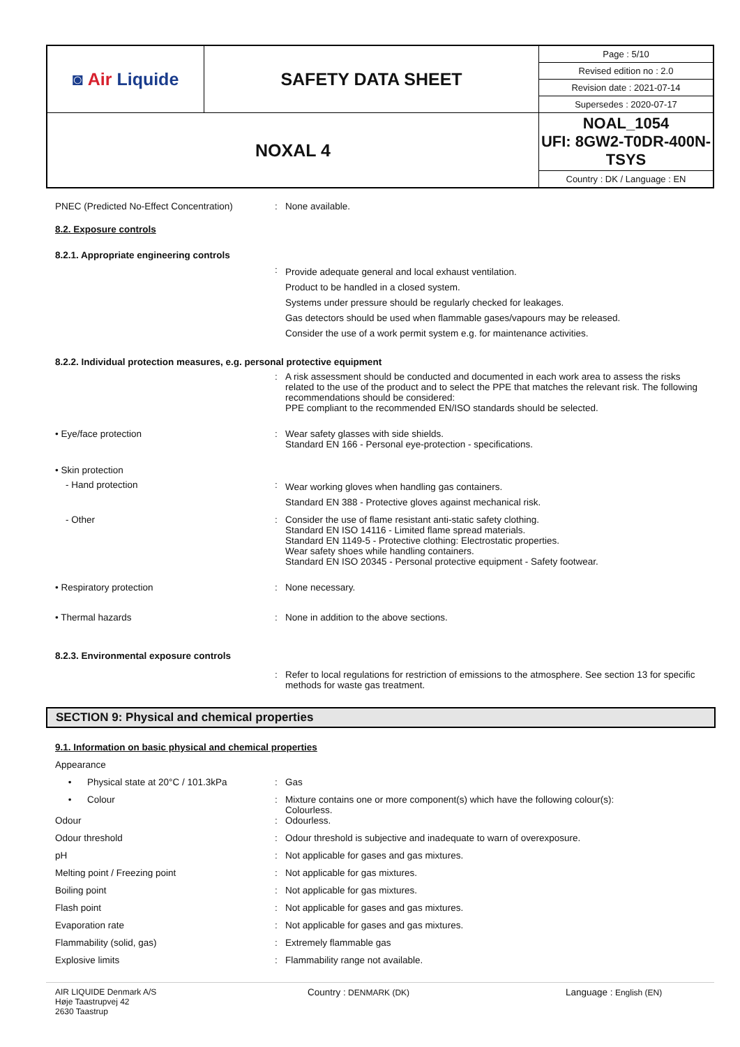| ◙ Air Liquide | SAFETY DATA SHEET | Page : 5/10 |
| | | Revised edition no : 2.0 |
| | | Revision date : 2021-07-14 |
| | | Supersedes : 2020-07-17 |
| NOXAL 4 | | NOAL_1054 UFI: 8GW2-T0DR-400N-TSYS |
| | | Country : DK / Language : EN |
PNEC (Predicted No-Effect Concentration)
: None available.
8.2. Exposure controls
8.2.1. Appropriate engineering controls
:
Provide adequate general and local exhaust ventilation.
Product to be handled in a closed system.
Systems under pressure should be regularly checked for leakages.
Gas detectors should be used when flammable gases/vapours may be released.
Consider the use of a work permit system e.g. for maintenance activities.
8.2.2. Individual protection measures, e.g. personal protective equipment
: A risk assessment should be conducted and documented in each work area to assess the risks related to the use of the product and to select the PPE that matches the relevant risk. The following recommendations should be considered:
PPE compliant to the recommended EN/ISO standards should be selected.
• Eye/face protection : Wear safety glasses with side shields.
Standard EN 166 - Personal eye-protection - specifications.
• Skin protection
- Hand protection :
Wear working gloves when handling gas containers.
Standard EN 388 - Protective gloves against mechanical risk.
- Other : Consider the use of flame resistant anti-static safety clothing.
Standard EN ISO 14116 - Limited flame spread materials.
Standard EN 1149-5 - Protective clothing: Electrostatic properties.
Wear safety shoes while handling containers.
Standard EN ISO 20345 - Personal protective equipment - Safety footwear.
• Respiratory protection : None necessary.
• Thermal hazards : None in addition to the above sections.
8.2.3. Environmental exposure controls
: Refer to local regulations for restriction of emissions to the atmosphere. See section 13 for specific methods for waste gas treatment.
SECTION 9: Physical and chemical properties
9.1. Information on basic physical and chemical properties
Appearance
• Physical state at 20°C / 101.3kPa
: Gas
• Colour : Mixture contains one or more component(s) which have the following colour(s):
Colourless.
Odour : Odourless.
Odour threshold : Odour threshold is subjective and inadequate to warn of overexposure.
pH : Not applicable for gases and gas mixtures.
Melting point / Freezing point : Not applicable for gas mixtures.
Boiling point : Not applicable for gas mixtures.
Flash point : Not applicable for gases and gas mixtures.
Evaporation rate : Not applicable for gases and gas mixtures.
Flammability (solid, gas) : Extremely flammable gas
Explosive limits : Flammability range not available.
AIR LIQUIDE Denmark A/S
Høje Taastrupvej 42
2630 Taastrup
Country : DENMARK (DK) Language : English (EN)